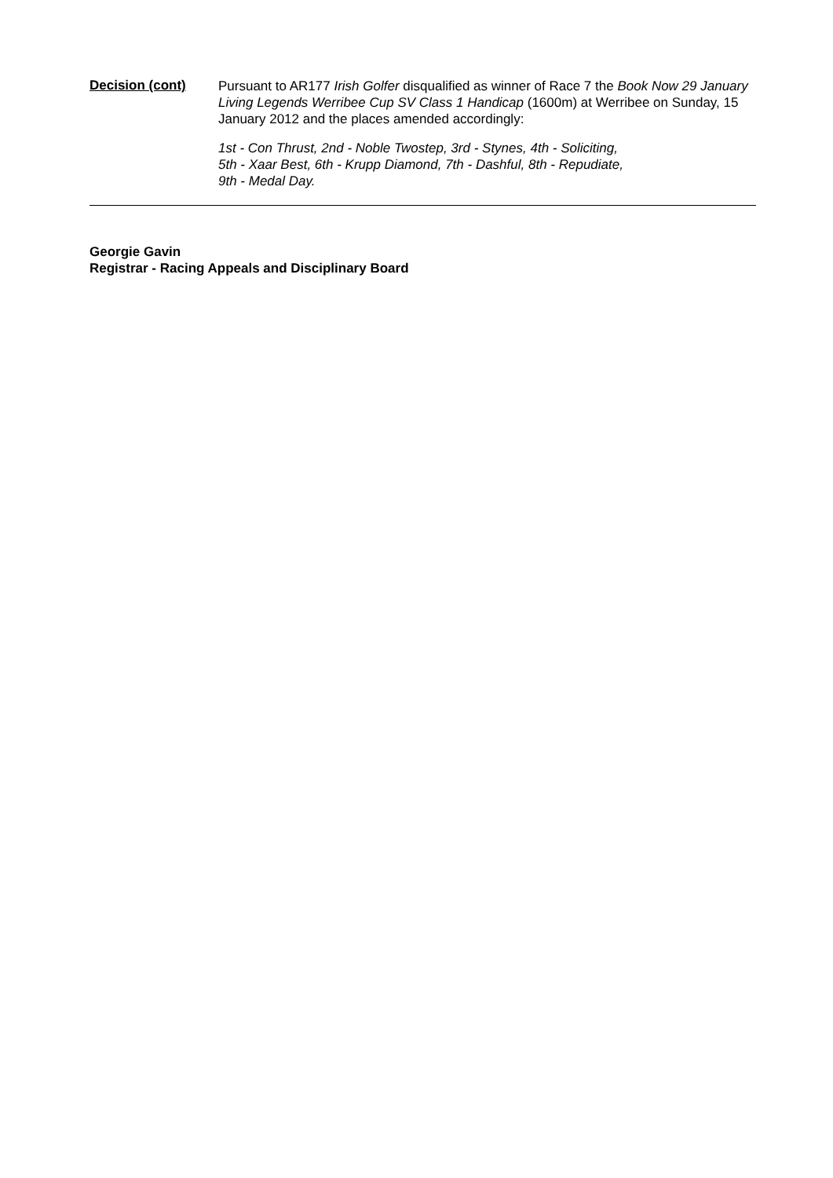Decision (cont)
Pursuant to AR177 Irish Golfer disqualified as winner of Race 7 the Book Now 29 January Living Legends Werribee Cup SV Class 1 Handicap (1600m) at Werribee on Sunday, 15 January 2012 and the places amended accordingly:
1st - Con Thrust, 2nd - Noble Twostep, 3rd - Stynes, 4th - Soliciting,
5th - Xaar Best, 6th - Krupp Diamond, 7th - Dashful, 8th - Repudiate,
9th - Medal Day.
Georgie Gavin
Registrar - Racing Appeals and Disciplinary Board